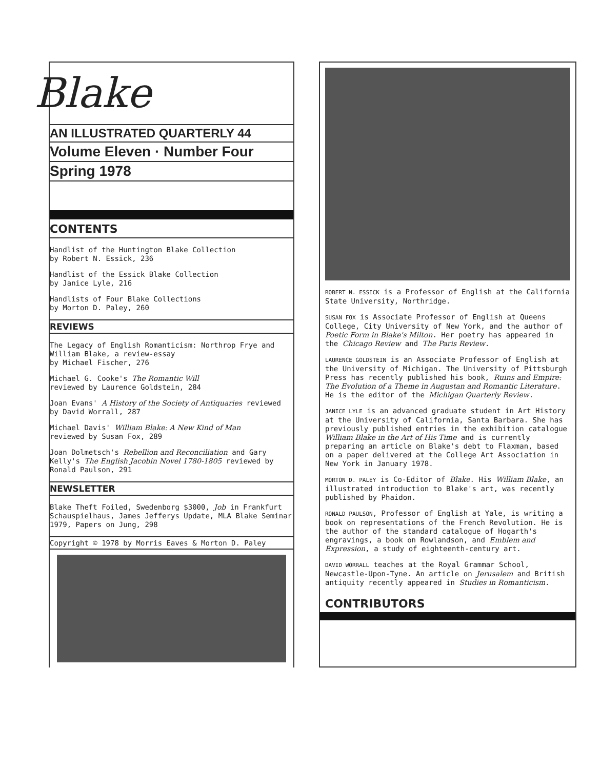Blake
AN ILLUSTRATED QUARTERLY 44
Volume Eleven · Number Four
Spring 1978
CONTENTS
Handlist of the Huntington Blake Collection
by Robert N. Essick, 236
Handlist of the Essick Blake Collection
by Janice Lyle, 216
Handlists of Four Blake Collections
by Morton D. Paley, 260
REVIEWS
The Legacy of English Romanticism: Northrop Frye and William Blake, a review-essay
by Michael Fischer, 276
Michael G. Cooke's The Romantic Will
reviewed by Laurence Goldstein, 284
Joan Evans' A History of the Society of Antiquaries reviewed by David Worrall, 287
Michael Davis' William Blake: A New Kind of Man
reviewed by Susan Fox, 289
Joan Dolmetsch's Rebellion and Reconciliation and Gary Kelly's The English Jacobin Novel 1780-1805 reviewed by Ronald Paulson, 291
NEWSLETTER
Blake Theft Foiled, Swedenborg $3000, Job in Frankfurt Schauspielhaus, James Jefferys Update, MLA Blake Seminar 1979, Papers on Jung, 298
Copyright © 1978 by Morris Eaves & Morton D. Paley
ROBERT N. ESSICK is a Professor of English at the California State University, Northridge.
SUSAN FOX is Associate Professor of English at Queens College, City University of New York, and the author of Poetic Form in Blake's Milton. Her poetry has appeared in the Chicago Review and The Paris Review.
LAURENCE GOLDSTEIN is an Associate Professor of English at the University of Michigan. The University of Pittsburgh Press has recently published his book, Ruins and Empire: The Evolution of a Theme in Augustan and Romantic Literature. He is the editor of the Michigan Quarterly Review.
JANICE LYLE is an advanced graduate student in Art History at the University of California, Santa Barbara. She has previously published entries in the exhibition catalogue William Blake in the Art of His Time and is currently preparing an article on Blake's debt to Flaxman, based on a paper delivered at the College Art Association in New York in January 1978.
MORTON D. PALEY is Co-Editor of Blake. His William Blake, an illustrated introduction to Blake's art, was recently published by Phaidon.
RONALD PAULSON, Professor of English at Yale, is writing a book on representations of the French Revolution. He is the author of the standard catalogue of Hogarth's engravings, a book on Rowlandson, and Emblem and Expression, a study of eighteenth-century art.
DAVID WORRALL teaches at the Royal Grammar School, Newcastle-Upon-Tyne. An article on Jerusalem and British antiquity recently appeared in Studies in Romanticism.
CONTRIBUTORS